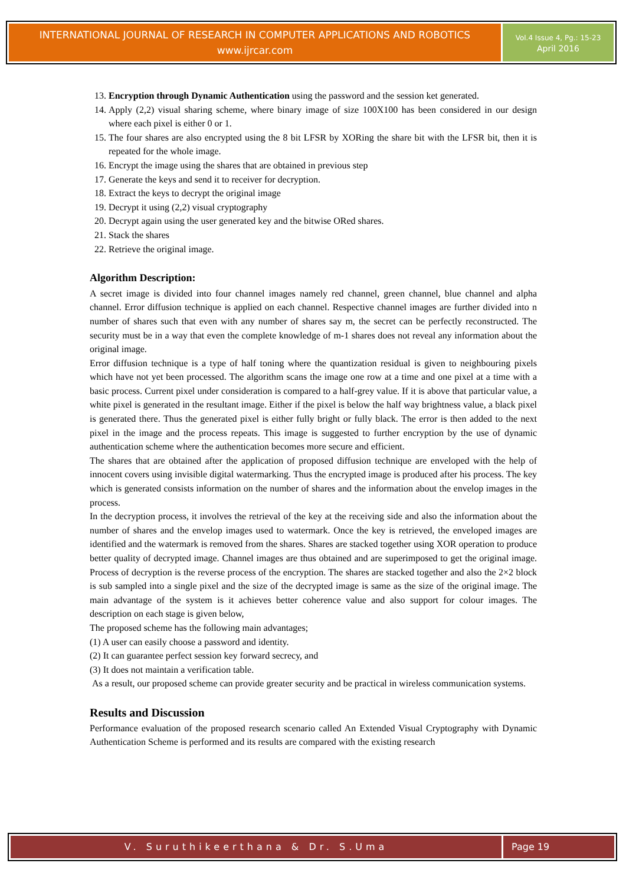INTERNATIONAL JOURNAL OF RESEARCH IN COMPUTER APPLICATIONS AND ROBOTICS
www.ijrcar.com
Vol.4 Issue 4, Pg.: 15-23
April 2016
13. Encryption through Dynamic Authentication using the password and the session ket generated.
14. Apply (2,2) visual sharing scheme, where binary image of size 100X100 has been considered in our design where each pixel is either 0 or 1.
15. The four shares are also encrypted using the 8 bit LFSR by XORing the share bit with the LFSR bit, then it is repeated for the whole image.
16. Encrypt the image using the shares that are obtained in previous step
17. Generate the keys and send it to receiver for decryption.
18. Extract the keys to decrypt the original image
19. Decrypt it using (2,2) visual cryptography
20. Decrypt again using the user generated key and the bitwise ORed shares.
21. Stack the shares
22. Retrieve the original image.
Algorithm Description:
A secret image is divided into four channel images namely red channel, green channel, blue channel and alpha channel. Error diffusion technique is applied on each channel. Respective channel images are further divided into n number of shares such that even with any number of shares say m, the secret can be perfectly reconstructed. The security must be in a way that even the complete knowledge of m-1 shares does not reveal any information about the original image.
Error diffusion technique is a type of half toning where the quantization residual is given to neighbouring pixels which have not yet been processed. The algorithm scans the image one row at a time and one pixel at a time with a basic process. Current pixel under consideration is compared to a half-grey value. If it is above that particular value, a white pixel is generated in the resultant image. Either if the pixel is below the half way brightness value, a black pixel is generated there. Thus the generated pixel is either fully bright or fully black. The error is then added to the next pixel in the image and the process repeats. This image is suggested to further encryption by the use of dynamic authentication scheme where the authentication becomes more secure and efficient.
The shares that are obtained after the application of proposed diffusion technique are enveloped with the help of innocent covers using invisible digital watermarking. Thus the encrypted image is produced after his process. The key which is generated consists information on the number of shares and the information about the envelop images in the process.
In the decryption process, it involves the retrieval of the key at the receiving side and also the information about the number of shares and the envelop images used to watermark. Once the key is retrieved, the enveloped images are identified and the watermark is removed from the shares. Shares are stacked together using XOR operation to produce better quality of decrypted image. Channel images are thus obtained and are superimposed to get the original image. Process of decryption is the reverse process of the encryption. The shares are stacked together and also the 2×2 block is sub sampled into a single pixel and the size of the decrypted image is same as the size of the original image. The main advantage of the system is it achieves better coherence value and also support for colour images. The description on each stage is given below,
The proposed scheme has the following main advantages;
(1) A user can easily choose a password and identity.
(2) It can guarantee perfect session key forward secrecy, and
(3) It does not maintain a verification table.
As a result, our proposed scheme can provide greater security and be practical in wireless communication systems.
Results and Discussion
Performance evaluation of the proposed research scenario called An Extended Visual Cryptography with Dynamic Authentication Scheme is performed and its results are compared with the existing research
V. Suruthikeerthana & Dr. S.Uma
Page 19